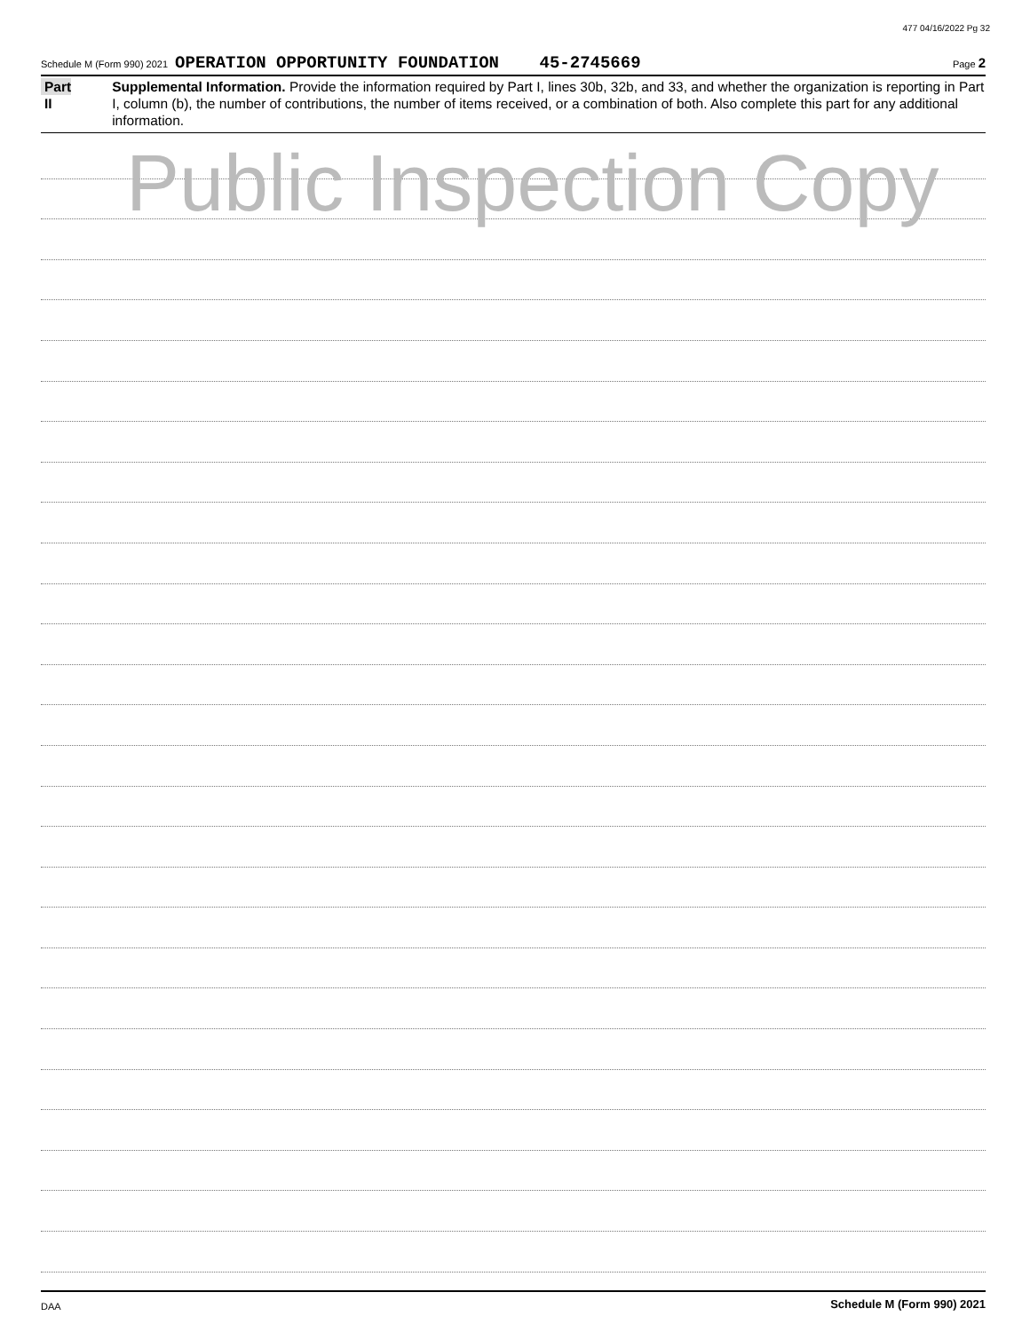477 04/16/2022 Pg 32
Schedule M (Form 990) 2021 OPERATION OPPORTUNITY FOUNDATION 45-2745669 Page 2
Part II
Supplemental Information. Provide the information required by Part I, lines 30b, 32b, and 33, and whether the organization is reporting in Part I, column (b), the number of contributions, the number of items received, or a combination of both. Also complete this part for any additional information.
Public Inspection Copy
Schedule M (Form 990) 2021
DAA